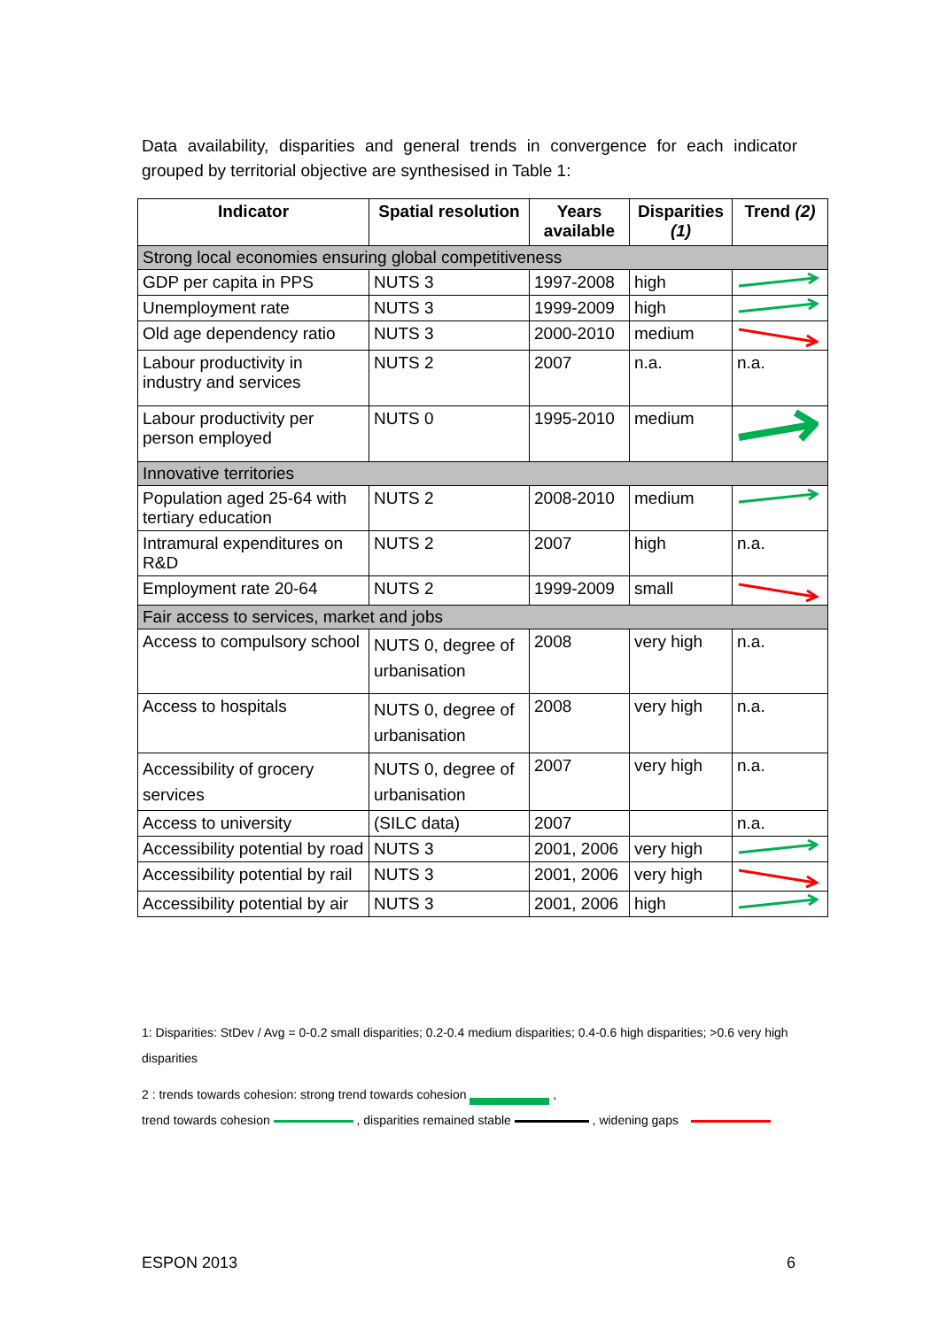Data availability, disparities and general trends in convergence for each indicator grouped by territorial objective are synthesised in Table 1:
| Indicator | Spatial resolution | Years available | Disparities (1) | Trend (2) |
| --- | --- | --- | --- | --- |
| Strong local economies ensuring global competitiveness | | | | |
| GDP per capita in PPS | NUTS 3 | 1997-2008 | high | |
| Unemployment rate | NUTS 3 | 1999-2009 | high | |
| Old age dependency ratio | NUTS 3 | 2000-2010 | medium | |
| Labour productivity in industry and services | NUTS 2 | 2007 | n.a. | n.a. |
| Labour productivity per person employed | NUTS 0 | 1995-2010 | medium | |
| Innovative territories | | | | |
| Population aged 25-64 with tertiary education | NUTS 2 | 2008-2010 | medium | |
| Intramural expenditures on R&D | NUTS 2 | 2007 | high | n.a. |
| Employment rate 20-64 | NUTS 2 | 1999-2009 | small | |
| Fair access to services, market and jobs | | | | |
| Access to compulsory school | NUTS 0, degree of urbanisation | 2008 | very high | n.a. |
| Access to hospitals | NUTS 0, degree of urbanisation | 2008 | very high | n.a. |
| Accessibility of grocery services | NUTS 0, degree of urbanisation | 2007 | very high | n.a. |
| Access to university | (SILC data) | 2007 | | n.a. |
| Accessibility potential by road | NUTS 3 | 2001, 2006 | very high | |
| Accessibility potential by rail | NUTS 3 | 2001, 2006 | very high | |
| Accessibility potential by air | NUTS 3 | 2001, 2006 | high | |
1: Disparities: StDev / Avg = 0-0.2 small disparities; 0.2-0.4 medium disparities; 0.4-0.6 high disparities; >0.6 very high disparities
2 : trends towards cohesion: strong trend towards cohesion ,
trend towards cohesion , disparities remained stable , widening gaps
ESPON 2013 6